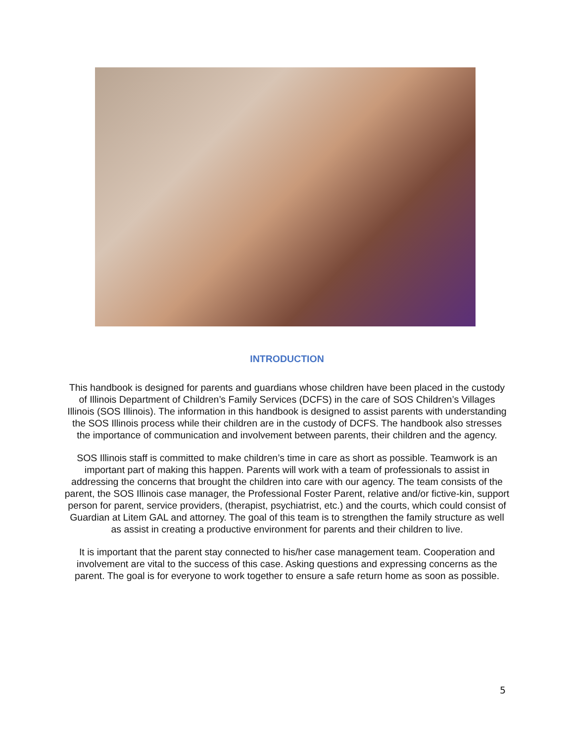INTRODUCTION
This handbook is designed for parents and guardians whose children have been placed in the custody of Illinois Department of Children’s Family Services (DCFS) in the care of SOS Children’s Villages Illinois (SOS Illinois). The information in this handbook is designed to assist parents with understanding the SOS Illinois process while their children are in the custody of DCFS. The handbook also stresses the importance of communication and involvement between parents, their children and the agency.
SOS Illinois staff is committed to make children’s time in care as short as possible. Teamwork is an important part of making this happen. Parents will work with a team of professionals to assist in addressing the concerns that brought the children into care with our agency. The team consists of the parent, the SOS Illinois case manager, the Professional Foster Parent, relative and/or fictive-kin, support person for parent, service providers, (therapist, psychiatrist, etc.) and the courts, which could consist of Guardian at Litem GAL and attorney. The goal of this team is to strengthen the family structure as well as assist in creating a productive environment for parents and their children to live.
It is important that the parent stay connected to his/her case management team. Cooperation and involvement are vital to the success of this case. Asking questions and expressing concerns as the parent. The goal is for everyone to work together to ensure a safe return home as soon as possible.
5